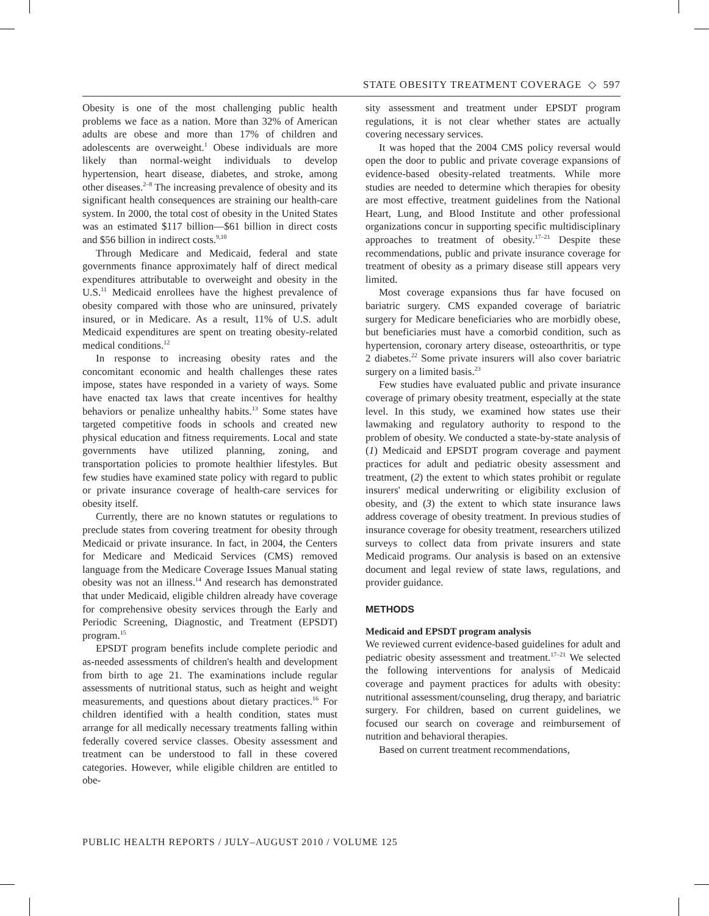STATE OBESITY TREATMENT COVERAGE ◇ 597
Obesity is one of the most challenging public health problems we face as a nation. More than 32% of American adults are obese and more than 17% of children and adolescents are overweight.<sup>1</sup> Obese individuals are more likely than normal-weight individuals to develop hypertension, heart disease, diabetes, and stroke, among other diseases.<sup>2–8</sup> The increasing prevalence of obesity and its significant health consequences are straining our health-care system. In 2000, the total cost of obesity in the United States was an estimated $117 billion—$61 billion in direct costs and $56 billion in indirect costs.<sup>9,10</sup>
Through Medicare and Medicaid, federal and state governments finance approximately half of direct medical expenditures attributable to overweight and obesity in the U.S.<sup>11</sup> Medicaid enrollees have the highest prevalence of obesity compared with those who are uninsured, privately insured, or in Medicare. As a result, 11% of U.S. adult Medicaid expenditures are spent on treating obesity-related medical conditions.<sup>12</sup>
In response to increasing obesity rates and the concomitant economic and health challenges these rates impose, states have responded in a variety of ways. Some have enacted tax laws that create incentives for healthy behaviors or penalize unhealthy habits.<sup>13</sup> Some states have targeted competitive foods in schools and created new physical education and fitness requirements. Local and state governments have utilized planning, zoning, and transportation policies to promote healthier lifestyles. But few studies have examined state policy with regard to public or private insurance coverage of health-care services for obesity itself.
Currently, there are no known statutes or regulations to preclude states from covering treatment for obesity through Medicaid or private insurance. In fact, in 2004, the Centers for Medicare and Medicaid Services (CMS) removed language from the Medicare Coverage Issues Manual stating obesity was not an illness.<sup>14</sup> And research has demonstrated that under Medicaid, eligible children already have coverage for comprehensive obesity services through the Early and Periodic Screening, Diagnostic, and Treatment (EPSDT) program.<sup>15</sup>
EPSDT program benefits include complete periodic and as-needed assessments of children's health and development from birth to age 21. The examinations include regular assessments of nutritional status, such as height and weight measurements, and questions about dietary practices.<sup>16</sup> For children identified with a health condition, states must arrange for all medically necessary treatments falling within federally covered service classes. Obesity assessment and treatment can be understood to fall in these covered categories. However, while eligible children are entitled to obe-
sity assessment and treatment under EPSDT program regulations, it is not clear whether states are actually covering necessary services.
It was hoped that the 2004 CMS policy reversal would open the door to public and private coverage expansions of evidence-based obesity-related treatments. While more studies are needed to determine which therapies for obesity are most effective, treatment guidelines from the National Heart, Lung, and Blood Institute and other professional organizations concur in supporting specific multidisciplinary approaches to treatment of obesity.<sup>17–21</sup> Despite these recommendations, public and private insurance coverage for treatment of obesity as a primary disease still appears very limited.
Most coverage expansions thus far have focused on bariatric surgery. CMS expanded coverage of bariatric surgery for Medicare beneficiaries who are morbidly obese, but beneficiaries must have a comorbid condition, such as hypertension, coronary artery disease, osteoarthritis, or type 2 diabetes.<sup>22</sup> Some private insurers will also cover bariatric surgery on a limited basis.<sup>23</sup>
Few studies have evaluated public and private insurance coverage of primary obesity treatment, especially at the state level. In this study, we examined how states use their lawmaking and regulatory authority to respond to the problem of obesity. We conducted a state-by-state analysis of (1) Medicaid and EPSDT program coverage and payment practices for adult and pediatric obesity assessment and treatment, (2) the extent to which states prohibit or regulate insurers' medical underwriting or eligibility exclusion of obesity, and (3) the extent to which state insurance laws address coverage of obesity treatment. In previous studies of insurance coverage for obesity treatment, researchers utilized surveys to collect data from private insurers and state Medicaid programs. Our analysis is based on an extensive document and legal review of state laws, regulations, and provider guidance.
METHODS
Medicaid and EPSDT program analysis
We reviewed current evidence-based guidelines for adult and pediatric obesity assessment and treatment.<sup>17–21</sup> We selected the following interventions for analysis of Medicaid coverage and payment practices for adults with obesity: nutritional assessment/counseling, drug therapy, and bariatric surgery. For children, based on current guidelines, we focused our search on coverage and reimbursement of nutrition and behavioral therapies.
Based on current treatment recommendations,
PUBLIC HEALTH REPORTS / JULY–AUGUST 2010 / VOLUME 125